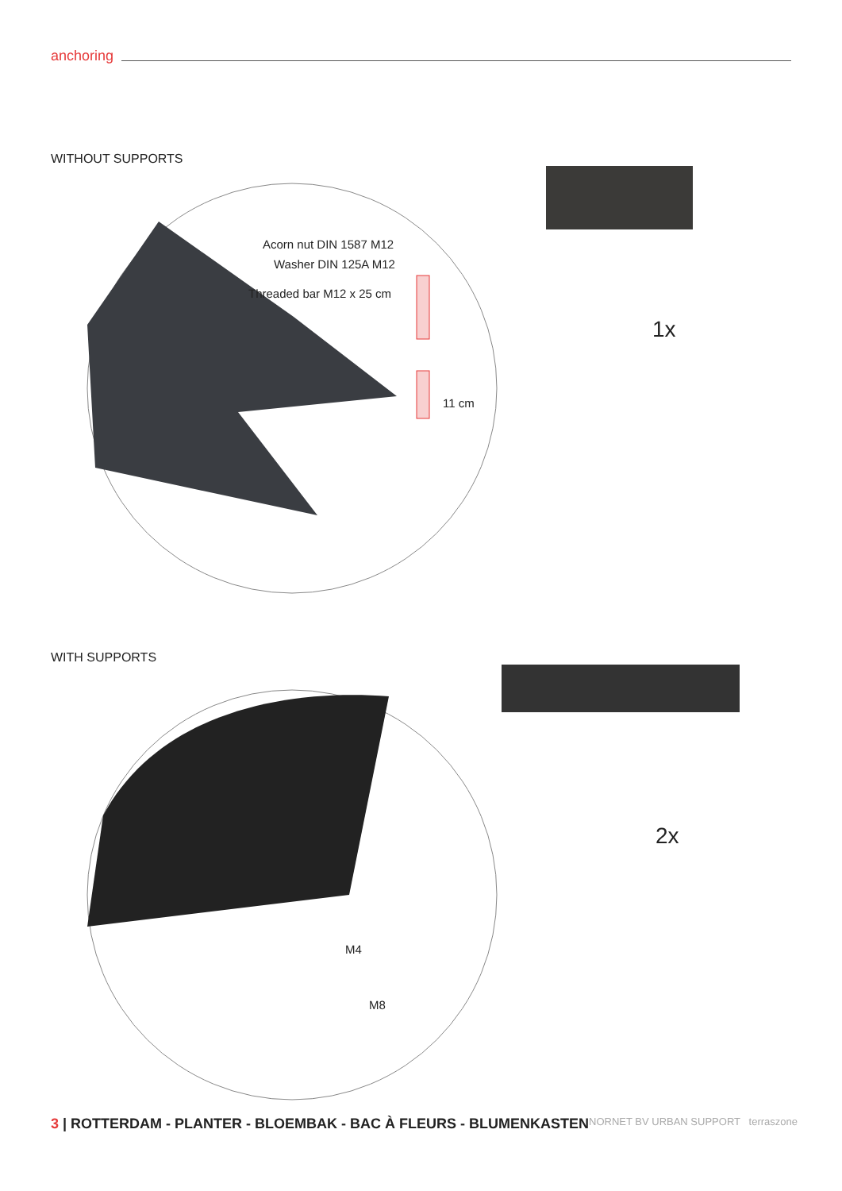anchoring
WITHOUT SUPPORTS
Acorn nut DIN 1587 M12
Washer DIN 125A M12
Threaded bar M12 x 25 cm
11 cm
1x
WITH SUPPORTS
M4
M8
2x
3 | ROTTERDAM - PLANTER - BLOEMBAK - BAC À FLEURS - BLUMENKASTEN
NORNET BV URBAN SUPPORT terraszone